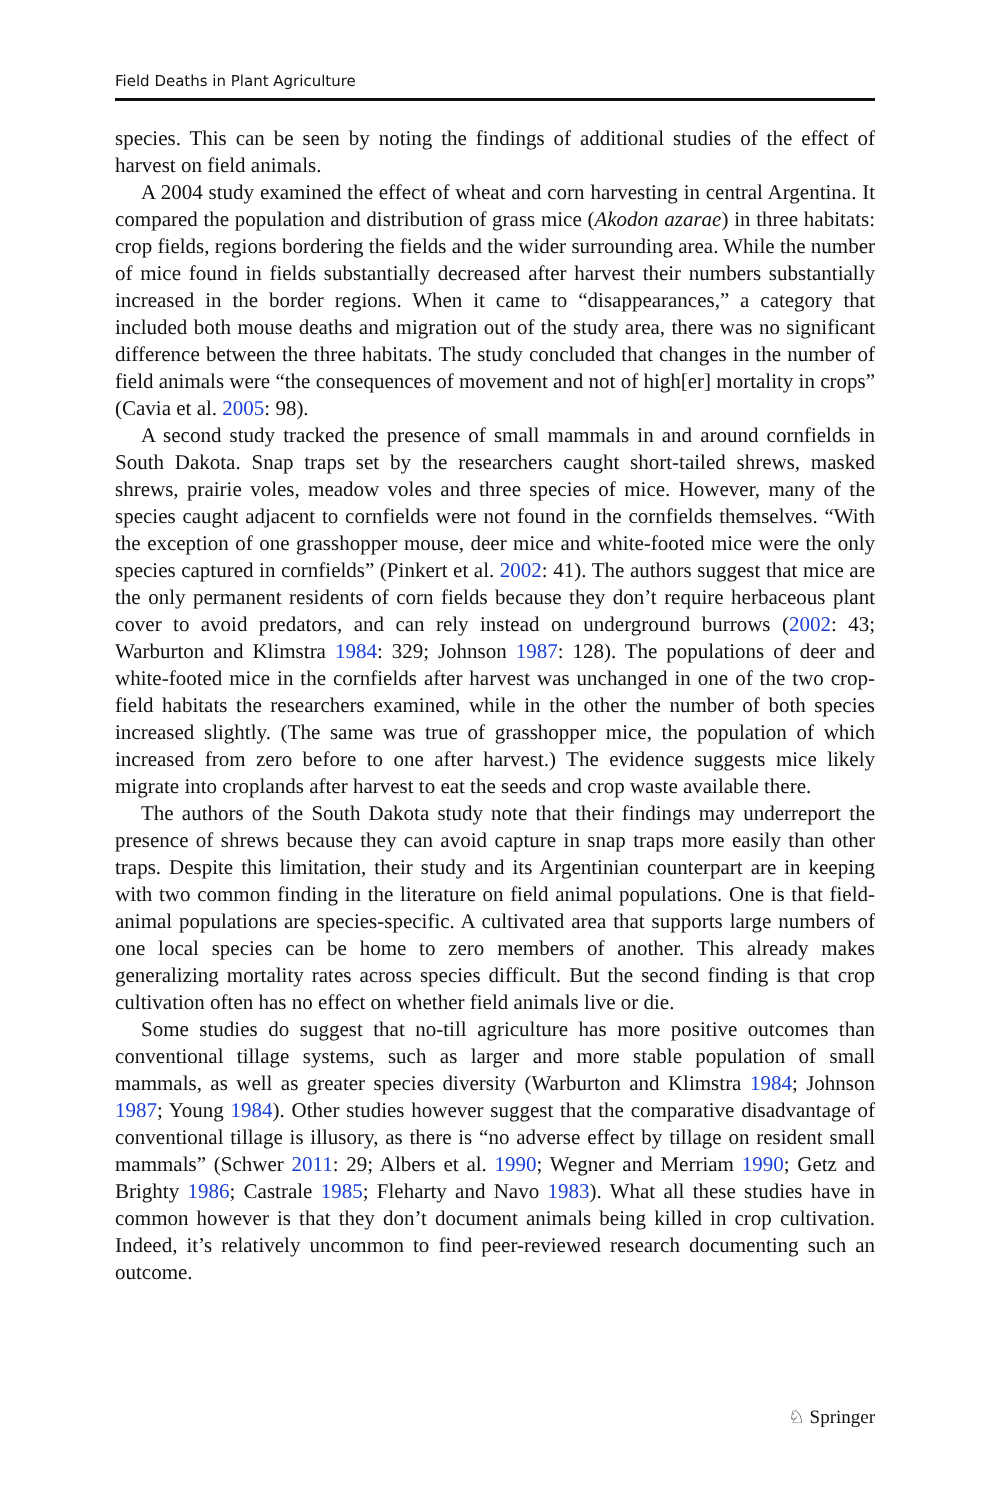Field Deaths in Plant Agriculture
species. This can be seen by noting the findings of additional studies of the effect of harvest on field animals.
A 2004 study examined the effect of wheat and corn harvesting in central Argentina. It compared the population and distribution of grass mice (Akodon azarae) in three habitats: crop fields, regions bordering the fields and the wider surrounding area. While the number of mice found in fields substantially decreased after harvest their numbers substantially increased in the border regions. When it came to “disappearances,” a category that included both mouse deaths and migration out of the study area, there was no significant difference between the three habitats. The study concluded that changes in the number of field animals were “the consequences of movement and not of high[er] mortality in crops” (Cavia et al. 2005: 98).
A second study tracked the presence of small mammals in and around cornfields in South Dakota. Snap traps set by the researchers caught short-tailed shrews, masked shrews, prairie voles, meadow voles and three species of mice. However, many of the species caught adjacent to cornfields were not found in the cornfields themselves. “With the exception of one grasshopper mouse, deer mice and white-footed mice were the only species captured in cornfields” (Pinkert et al. 2002: 41). The authors suggest that mice are the only permanent residents of corn fields because they don’t require herbaceous plant cover to avoid predators, and can rely instead on underground burrows (2002: 43; Warburton and Klimstra 1984: 329; Johnson 1987: 128). The populations of deer and white-footed mice in the cornfields after harvest was unchanged in one of the two crop-field habitats the researchers examined, while in the other the number of both species increased slightly. (The same was true of grasshopper mice, the population of which increased from zero before to one after harvest.) The evidence suggests mice likely migrate into croplands after harvest to eat the seeds and crop waste available there.
The authors of the South Dakota study note that their findings may underreport the presence of shrews because they can avoid capture in snap traps more easily than other traps. Despite this limitation, their study and its Argentinian counterpart are in keeping with two common finding in the literature on field animal populations. One is that field-animal populations are species-specific. A cultivated area that supports large numbers of one local species can be home to zero members of another. This already makes generalizing mortality rates across species difficult. But the second finding is that crop cultivation often has no effect on whether field animals live or die.
Some studies do suggest that no-till agriculture has more positive outcomes than conventional tillage systems, such as larger and more stable population of small mammals, as well as greater species diversity (Warburton and Klimstra 1984; Johnson 1987; Young 1984). Other studies however suggest that the comparative disadvantage of conventional tillage is illusory, as there is “no adverse effect by tillage on resident small mammals” (Schwer 2011: 29; Albers et al. 1990; Wegner and Merriam 1990; Getz and Brighty 1986; Castrale 1985; Fleharty and Navo 1983). What all these studies have in common however is that they don’t document animals being killed in crop cultivation. Indeed, it’s relatively uncommon to find peer-reviewed research documenting such an outcome.
♘ Springer